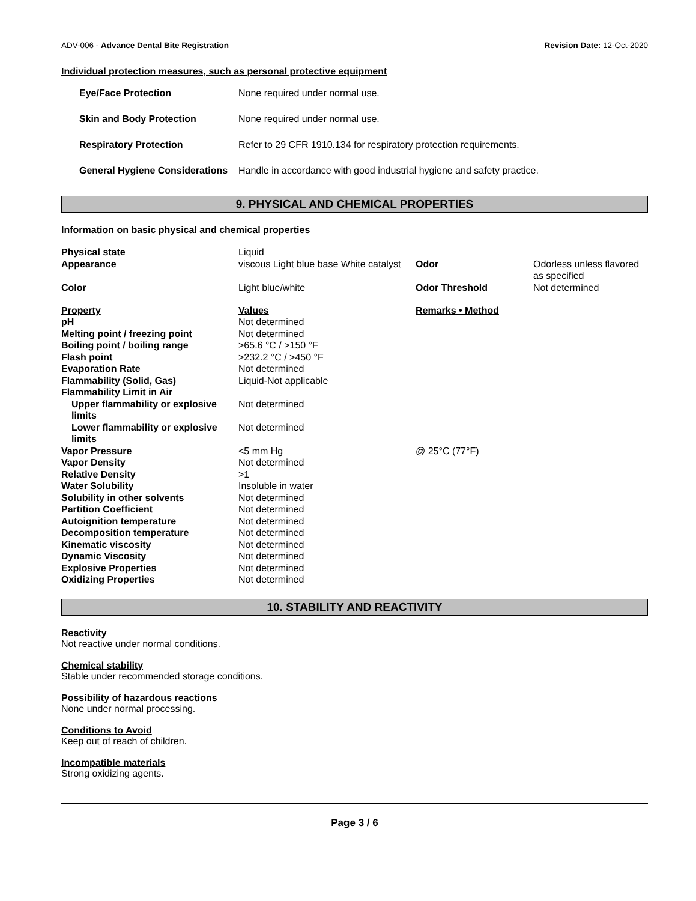ADV-006 - Advance Dental Bite Registration Revision Date: 12-Oct-2020
Individual protection measures, such as personal protective equipment
| Eye/Face Protection | None required under normal use. |
| Skin and Body Protection | None required under normal use. |
| Respiratory Protection | Refer to 29 CFR 1910.134 for respiratory protection requirements. |
| General Hygiene Considerations | Handle in accordance with good industrial hygiene and safety practice. |
9. PHYSICAL AND CHEMICAL PROPERTIES
Information on basic physical and chemical properties
| Physical state | Liquid | | |
| Appearance | viscous Light blue base White catalyst | Odor | Odorless unless flavored as specified |
| Color | Light blue/white | Odor Threshold | Not determined |
| Property | Values | Remarks • Method | |
| pH | Not determined | | |
| Melting point / freezing point | Not determined | | |
| Boiling point / boiling range | >65.6 °C / >150 °F | | |
| Flash point | >232.2 °C / >450 °F | | |
| Evaporation Rate | Not determined | | |
| Flammability (Solid, Gas) | Liquid-Not applicable | | |
| Flammability Limit in Air | | | |
| Upper flammability or explosive limits | Not determined | | |
| Lower flammability or explosive limits | Not determined | | |
| Vapor Pressure | <5 mm Hg | @ 25°C (77°F) | |
| Vapor Density | Not determined | | |
| Relative Density | >1 | | |
| Water Solubility | Insoluble in water | | |
| Solubility in other solvents | Not determined | | |
| Partition Coefficient | Not determined | | |
| Autoignition temperature | Not determined | | |
| Decomposition temperature | Not determined | | |
| Kinematic viscosity | Not determined | | |
| Dynamic Viscosity | Not determined | | |
| Explosive Properties | Not determined | | |
| Oxidizing Properties | Not determined | | |
10. STABILITY AND REACTIVITY
Reactivity
Not reactive under normal conditions.
Chemical stability
Stable under recommended storage conditions.
Possibility of hazardous reactions
None under normal processing.
Conditions to Avoid
Keep out of reach of children.
Incompatible materials
Strong oxidizing agents.
Page 3 / 6